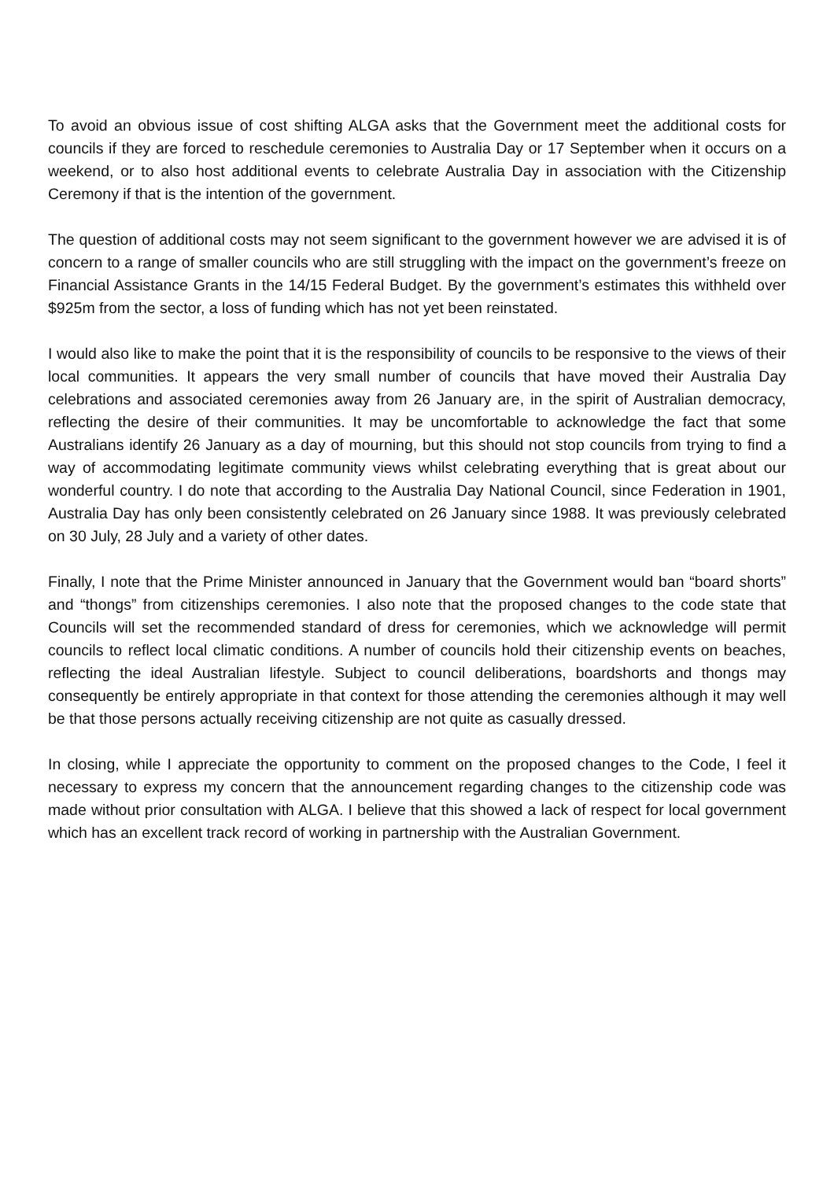To avoid an obvious issue of cost shifting ALGA asks that the Government meet the additional costs for councils if they are forced to reschedule ceremonies to Australia Day or 17 September when it occurs on a weekend, or to also host additional events to celebrate Australia Day in association with the Citizenship Ceremony if that is the intention of the government.
The question of additional costs may not seem significant to the government however we are advised it is of concern to a range of smaller councils who are still struggling with the impact on the government’s freeze on Financial Assistance Grants in the 14/15 Federal Budget. By the government’s estimates this withheld over $925m from the sector, a loss of funding which has not yet been reinstated.
I would also like to make the point that it is the responsibility of councils to be responsive to the views of their local communities. It appears the very small number of councils that have moved their Australia Day celebrations and associated ceremonies away from 26 January are, in the spirit of Australian democracy, reflecting the desire of their communities. It may be uncomfortable to acknowledge the fact that some Australians identify 26 January as a day of mourning, but this should not stop councils from trying to find a way of accommodating legitimate community views whilst celebrating everything that is great about our wonderful country. I do note that according to the Australia Day National Council, since Federation in 1901, Australia Day has only been consistently celebrated on 26 January since 1988. It was previously celebrated on 30 July, 28 July and a variety of other dates.
Finally, I note that the Prime Minister announced in January that the Government would ban “board shorts” and “thongs” from citizenships ceremonies. I also note that the proposed changes to the code state that Councils will set the recommended standard of dress for ceremonies, which we acknowledge will permit councils to reflect local climatic conditions. A number of councils hold their citizenship events on beaches, reflecting the ideal Australian lifestyle. Subject to council deliberations, boardshorts and thongs may consequently be entirely appropriate in that context for those attending the ceremonies although it may well be that those persons actually receiving citizenship are not quite as casually dressed.
In closing, while I appreciate the opportunity to comment on the proposed changes to the Code, I feel it necessary to express my concern that the announcement regarding changes to the citizenship code was made without prior consultation with ALGA. I believe that this showed a lack of respect for local government which has an excellent track record of working in partnership with the Australian Government.